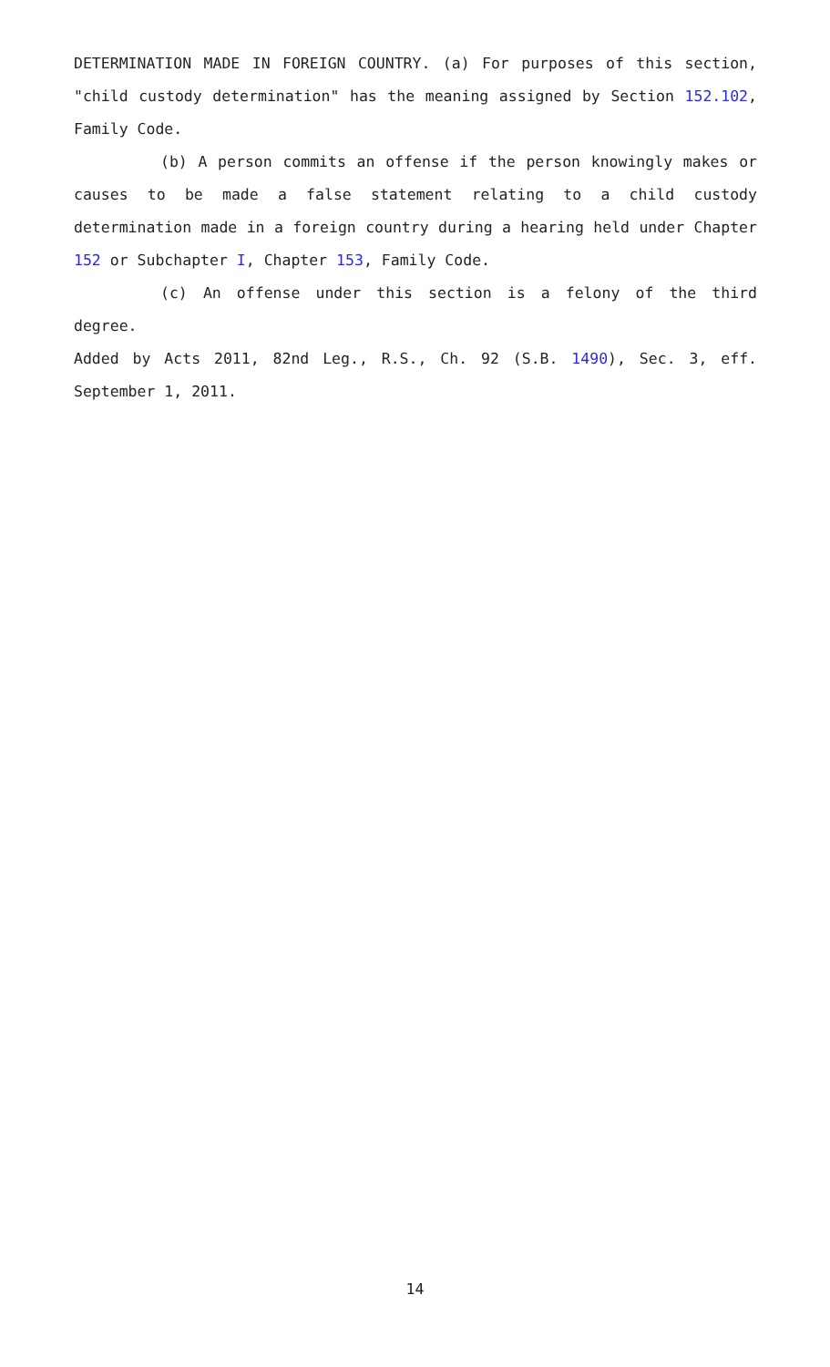DETERMINATION MADE IN FOREIGN COUNTRY. (a) For purposes of this section, "child custody determination" has the meaning assigned by Section 152.102, Family Code.
(b) A person commits an offense if the person knowingly makes or causes to be made a false statement relating to a child custody determination made in a foreign country during a hearing held under Chapter 152 or Subchapter I, Chapter 153, Family Code.
(c) An offense under this section is a felony of the third degree.
Added by Acts 2011, 82nd Leg., R.S., Ch. 92 (S.B. 1490), Sec. 3, eff. September 1, 2011.
14